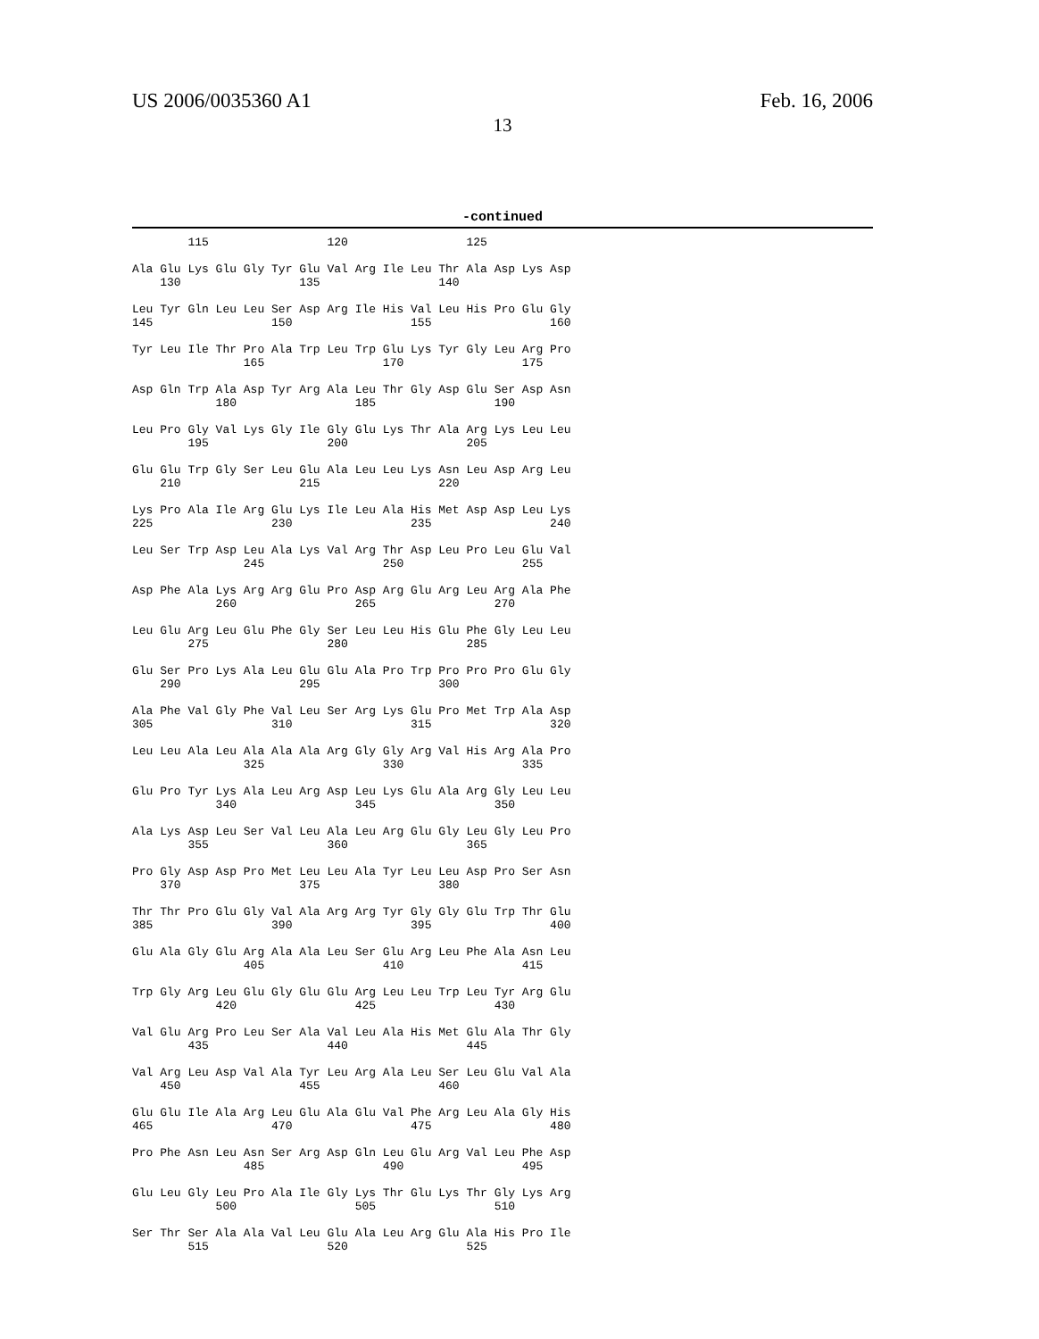US 2006/0035360 A1 Feb. 16, 2006
13
-continued
        115                 120                 125

Ala Glu Lys Glu Gly Tyr Glu Val Arg Ile Leu Thr Ala Asp Lys Asp
    130                 135                 140

Leu Tyr Gln Leu Leu Ser Asp Arg Ile His Val Leu His Pro Glu Gly
145                 150                 155                 160

Tyr Leu Ile Thr Pro Ala Trp Leu Trp Glu Lys Tyr Gly Leu Arg Pro
                165                 170                 175

Asp Gln Trp Ala Asp Tyr Arg Ala Leu Thr Gly Asp Glu Ser Asp Asn
            180                 185                 190

Leu Pro Gly Val Lys Gly Ile Gly Glu Lys Thr Ala Arg Lys Leu Leu
        195                 200                 205

Glu Glu Trp Gly Ser Leu Glu Ala Leu Leu Lys Asn Leu Asp Arg Leu
    210                 215                 220

Lys Pro Ala Ile Arg Glu Lys Ile Leu Ala His Met Asp Asp Leu Lys
225                 230                 235                 240

Leu Ser Trp Asp Leu Ala Lys Val Arg Thr Asp Leu Pro Leu Glu Val
                245                 250                 255

Asp Phe Ala Lys Arg Arg Glu Pro Asp Arg Glu Arg Leu Arg Ala Phe
            260                 265                 270

Leu Glu Arg Leu Glu Phe Gly Ser Leu Leu His Glu Phe Gly Leu Leu
        275                 280                 285

Glu Ser Pro Lys Ala Leu Glu Glu Ala Pro Trp Pro Pro Pro Glu Gly
    290                 295                 300

Ala Phe Val Gly Phe Val Leu Ser Arg Lys Glu Pro Met Trp Ala Asp
305                 310                 315                 320

Leu Leu Ala Leu Ala Ala Ala Arg Gly Gly Arg Val His Arg Ala Pro
                325                 330                 335

Glu Pro Tyr Lys Ala Leu Arg Asp Leu Lys Glu Ala Arg Gly Leu Leu
            340                 345                 350

Ala Lys Asp Leu Ser Val Leu Ala Leu Arg Glu Gly Leu Gly Leu Pro
        355                 360                 365

Pro Gly Asp Asp Pro Met Leu Leu Ala Tyr Leu Leu Asp Pro Ser Asn
    370                 375                 380

Thr Thr Pro Glu Gly Val Ala Arg Arg Tyr Gly Gly Glu Trp Thr Glu
385                 390                 395                 400

Glu Ala Gly Glu Arg Ala Ala Leu Ser Glu Arg Leu Phe Ala Asn Leu
                405                 410                 415

Trp Gly Arg Leu Glu Gly Glu Glu Arg Leu Leu Trp Leu Tyr Arg Glu
            420                 425                 430

Val Glu Arg Pro Leu Ser Ala Val Leu Ala His Met Glu Ala Thr Gly
        435                 440                 445

Val Arg Leu Asp Val Ala Tyr Leu Arg Ala Leu Ser Leu Glu Val Ala
    450                 455                 460

Glu Glu Ile Ala Arg Leu Glu Ala Glu Val Phe Arg Leu Ala Gly His
465                 470                 475                 480

Pro Phe Asn Leu Asn Ser Arg Asp Gln Leu Glu Arg Val Leu Phe Asp
                485                 490                 495

Glu Leu Gly Leu Pro Ala Ile Gly Lys Thr Glu Lys Thr Gly Lys Arg
            500                 505                 510

Ser Thr Ser Ala Ala Val Leu Glu Ala Leu Arg Glu Ala His Pro Ile
        515                 520                 525